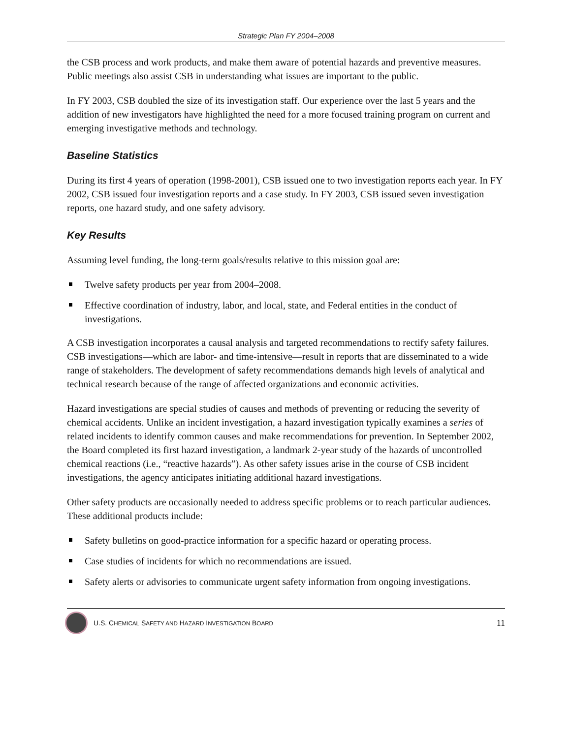Strategic Plan FY 2004–2008
the CSB process and work products, and make them aware of potential hazards and preventive measures. Public meetings also assist CSB in understanding what issues are important to the public.
In FY 2003, CSB doubled the size of its investigation staff. Our experience over the last 5 years and the addition of new investigators have highlighted the need for a more focused training program on current and emerging investigative methods and technology.
Baseline Statistics
During its first 4 years of operation (1998-2001), CSB issued one to two investigation reports each year. In FY 2002, CSB issued four investigation reports and a case study. In FY 2003, CSB issued seven investigation reports, one hazard study, and one safety advisory.
Key Results
Assuming level funding, the long-term goals/results relative to this mission goal are:
Twelve safety products per year from 2004–2008.
Effective coordination of industry, labor, and local, state, and Federal entities in the conduct of investigations.
A CSB investigation incorporates a causal analysis and targeted recommendations to rectify safety failures. CSB investigations—which are labor- and time-intensive—result in reports that are disseminated to a wide range of stakeholders. The development of safety recommendations demands high levels of analytical and technical research because of the range of affected organizations and economic activities.
Hazard investigations are special studies of causes and methods of preventing or reducing the severity of chemical accidents. Unlike an incident investigation, a hazard investigation typically examines a series of related incidents to identify common causes and make recommendations for prevention. In September 2002, the Board completed its first hazard investigation, a landmark 2-year study of the hazards of uncontrolled chemical reactions (i.e., “reactive hazards”). As other safety issues arise in the course of CSB incident investigations, the agency anticipates initiating additional hazard investigations.
Other safety products are occasionally needed to address specific problems or to reach particular audiences. These additional products include:
Safety bulletins on good-practice information for a specific hazard or operating process.
Case studies of incidents for which no recommendations are issued.
Safety alerts or advisories to communicate urgent safety information from ongoing investigations.
U.S. CHEMICAL SAFETY AND HAZARD INVESTIGATION BOARD 11